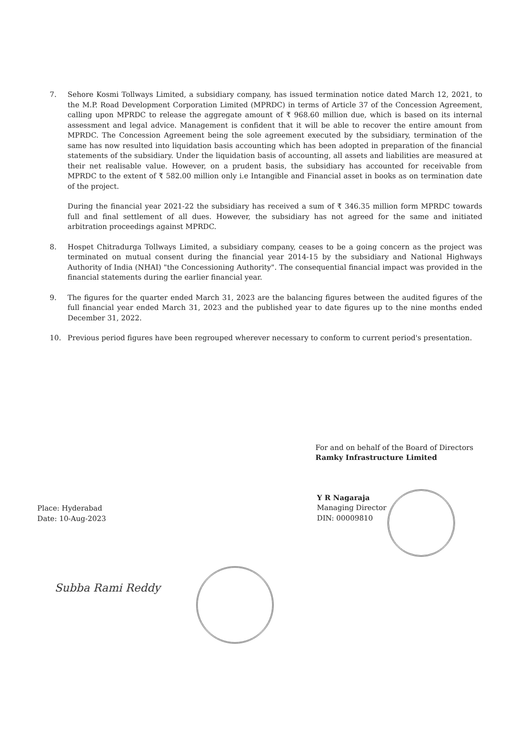7. Sehore Kosmi Tollways Limited, a subsidiary company, has issued termination notice dated March 12, 2021, to the M.P. Road Development Corporation Limited (MPRDC) in terms of Article 37 of the Concession Agreement, calling upon MPRDC to release the aggregate amount of ₹ 968.60 million due, which is based on its internal assessment and legal advice. Management is confident that it will be able to recover the entire amount from MPRDC. The Concession Agreement being the sole agreement executed by the subsidiary, termination of the same has now resulted into liquidation basis accounting which has been adopted in preparation of the financial statements of the subsidiary. Under the liquidation basis of accounting, all assets and liabilities are measured at their net realisable value. However, on a prudent basis, the subsidiary has accounted for receivable from MPRDC to the extent of ₹ 582.00 million only i.e Intangible and Financial asset in books as on termination date of the project.
During the financial year 2021-22 the subsidiary has received a sum of ₹ 346.35 million form MPRDC towards full and final settlement of all dues. However, the subsidiary has not agreed for the same and initiated arbitration proceedings against MPRDC.
8. Hospet Chitradurga Tollways Limited, a subsidiary company, ceases to be a going concern as the project was terminated on mutual consent during the financial year 2014-15 by the subsidiary and National Highways Authority of India (NHAI) "the Concessioning Authority". The consequential financial impact was provided in the financial statements during the earlier financial year.
9. The figures for the quarter ended March 31, 2023 are the balancing figures between the audited figures of the full financial year ended March 31, 2023 and the published year to date figures up to the nine months ended December 31, 2022.
10. Previous period figures have been regrouped wherever necessary to conform to current period's presentation.
For and on behalf of the Board of Directors
Ramky Infrastructure Limited
Y R Nagaraja
Managing Director
DIN: 00009810
Place: Hyderabad
Date: 10-Aug-2023
Subba Rami Reddy